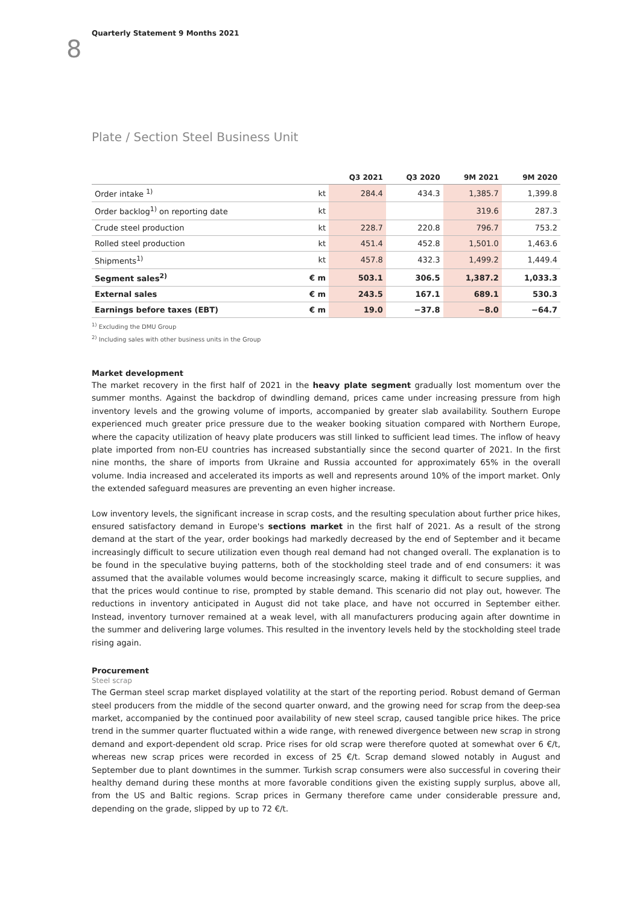Quarterly Statement 9 Months 2021
8
Plate / Section Steel Business Unit
| | | Q3 2021 | Q3 2020 | 9M 2021 | 9M 2020 |
| --- | --- | --- | --- | --- | --- |
| Order intake <sup>1)</sup> | kt | 284.4 | 434.3 | 1,385.7 | 1,399.8 |
| Order backlog<sup>1)</sup> on reporting date | kt | | | 319.6 | 287.3 |
| Crude steel production | kt | 228.7 | 220.8 | 796.7 | 753.2 |
| Rolled steel production | kt | 451.4 | 452.8 | 1,501.0 | 1,463.6 |
| Shipments<sup>1)</sup> | kt | 457.8 | 432.3 | 1,499.2 | 1,449.4 |
| Segment sales<sup>2)</sup> | € m | 503.1 | 306.5 | 1,387.2 | 1,033.3 |
| External sales | € m | 243.5 | 167.1 | 689.1 | 530.3 |
| Earnings before taxes (EBT) | € m | 19.0 | −37.8 | −8.0 | −64.7 |
<sup>1)</sup> Excluding the DMU Group
<sup>2)</sup> Including sales with other business units in the Group
Market development
The market recovery in the first half of 2021 in the heavy plate segment gradually lost momentum over the summer months. Against the backdrop of dwindling demand, prices came under increasing pressure from high inventory levels and the growing volume of imports, accompanied by greater slab availability. Southern Europe experienced much greater price pressure due to the weaker booking situation compared with Northern Europe, where the capacity utilization of heavy plate producers was still linked to sufficient lead times. The inflow of heavy plate imported from non-EU countries has increased substantially since the second quarter of 2021. In the first nine months, the share of imports from Ukraine and Russia accounted for approximately 65% in the overall volume. India increased and accelerated its imports as well and represents around 10% of the import market. Only the extended safeguard measures are preventing an even higher increase.
Low inventory levels, the significant increase in scrap costs, and the resulting speculation about further price hikes, ensured satisfactory demand in Europe's sections market in the first half of 2021. As a result of the strong demand at the start of the year, order bookings had markedly decreased by the end of September and it became increasingly difficult to secure utilization even though real demand had not changed overall. The explanation is to be found in the speculative buying patterns, both of the stockholding steel trade and of end consumers: it was assumed that the available volumes would become increasingly scarce, making it difficult to secure supplies, and that the prices would continue to rise, prompted by stable demand. This scenario did not play out, however. The reductions in inventory anticipated in August did not take place, and have not occurred in September either. Instead, inventory turnover remained at a weak level, with all manufacturers producing again after downtime in the summer and delivering large volumes. This resulted in the inventory levels held by the stockholding steel trade rising again.
Procurement
Steel scrap
The German steel scrap market displayed volatility at the start of the reporting period. Robust demand of German steel producers from the middle of the second quarter onward, and the growing need for scrap from the deep-sea market, accompanied by the continued poor availability of new steel scrap, caused tangible price hikes. The price trend in the summer quarter fluctuated within a wide range, with renewed divergence between new scrap in strong demand and export-dependent old scrap. Price rises for old scrap were therefore quoted at somewhat over 6 €/t, whereas new scrap prices were recorded in excess of 25 €/t. Scrap demand slowed notably in August and September due to plant downtimes in the summer. Turkish scrap consumers were also successful in covering their healthy demand during these months at more favorable conditions given the existing supply surplus, above all, from the US and Baltic regions. Scrap prices in Germany therefore came under considerable pressure and, depending on the grade, slipped by up to 72 €/t.